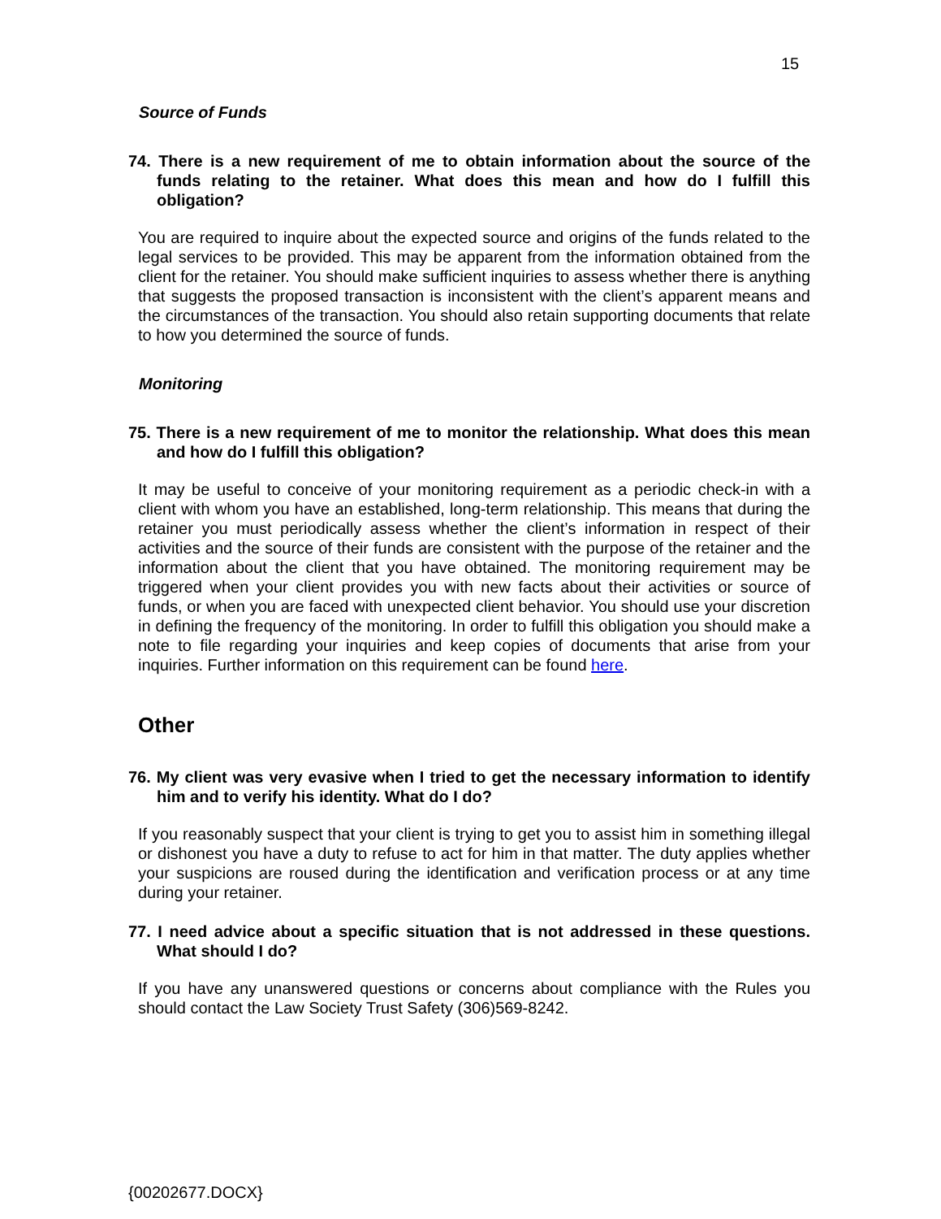15
Source of Funds
74. There is a new requirement of me to obtain information about the source of the funds relating to the retainer. What does this mean and how do I fulfill this obligation?
You are required to inquire about the expected source and origins of the funds related to the legal services to be provided. This may be apparent from the information obtained from the client for the retainer. You should make sufficient inquiries to assess whether there is anything that suggests the proposed transaction is inconsistent with the client’s apparent means and the circumstances of the transaction. You should also retain supporting documents that relate to how you determined the source of funds.
Monitoring
75. There is a new requirement of me to monitor the relationship. What does this mean and how do I fulfill this obligation?
It may be useful to conceive of your monitoring requirement as a periodic check-in with a client with whom you have an established, long-term relationship. This means that during the retainer you must periodically assess whether the client’s information in respect of their activities and the source of their funds are consistent with the purpose of the retainer and the information about the client that you have obtained. The monitoring requirement may be triggered when your client provides you with new facts about their activities or source of funds, or when you are faced with unexpected client behavior. You should use your discretion in defining the frequency of the monitoring. In order to fulfill this obligation you should make a note to file regarding your inquiries and keep copies of documents that arise from your inquiries. Further information on this requirement can be found here.
Other
76. My client was very evasive when I tried to get the necessary information to identify him and to verify his identity. What do I do?
If you reasonably suspect that your client is trying to get you to assist him in something illegal or dishonest you have a duty to refuse to act for him in that matter. The duty applies whether your suspicions are roused during the identification and verification process or at any time during your retainer.
77. I need advice about a specific situation that is not addressed in these questions. What should I do?
If you have any unanswered questions or concerns about compliance with the Rules you should contact the Law Society Trust Safety (306)569-8242.
{00202677.DOCX}